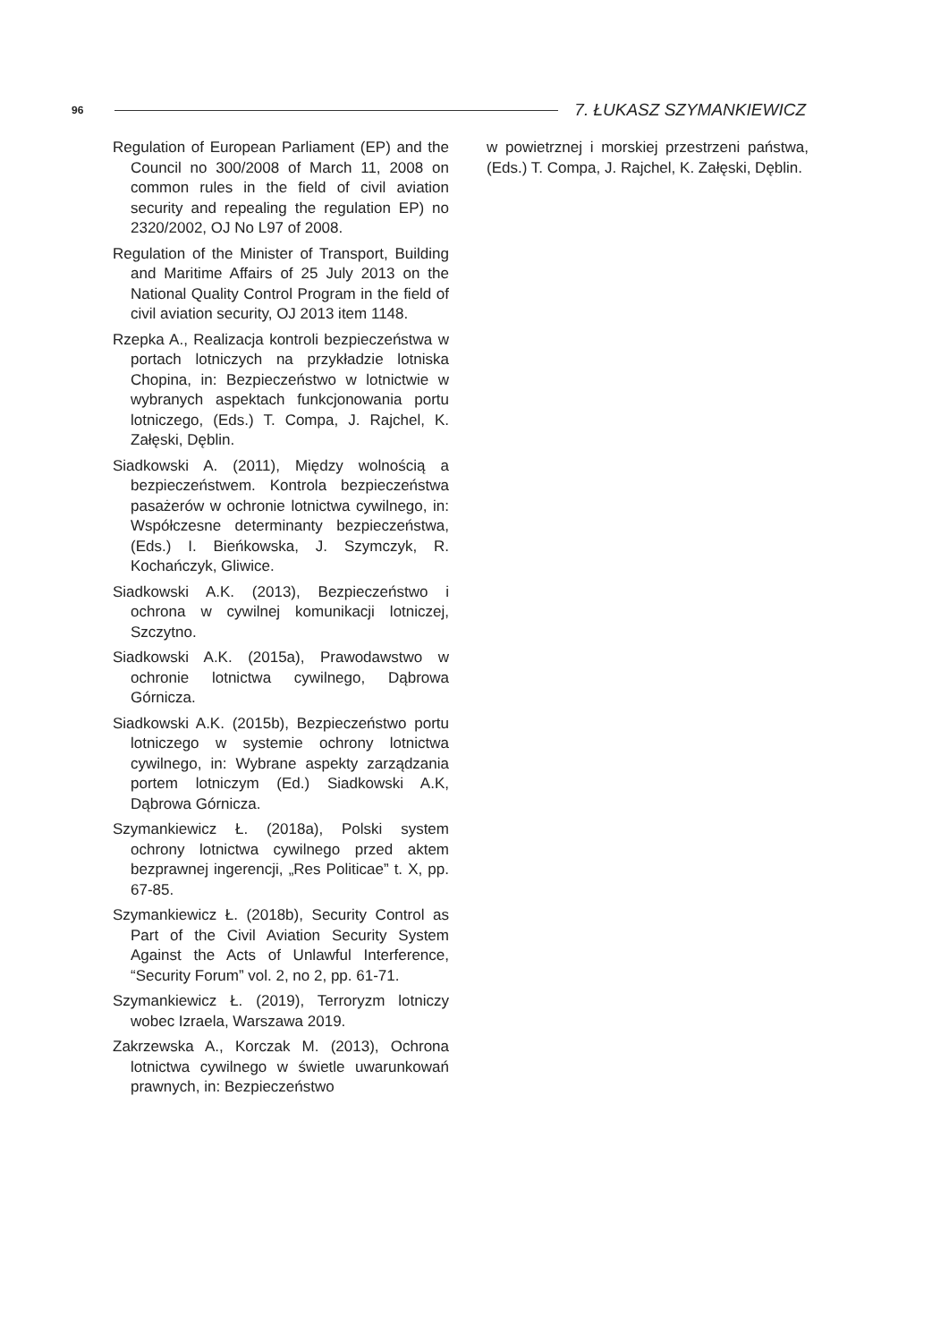96 7. ŁUKASZ SZYMANKIEWICZ
Regulation of European Parliament (EP) and the Council no 300/2008 of March 11, 2008 on common rules in the field of civil aviation security and repealing the regulation EP) no 2320/2002, OJ No L97 of 2008.
Regulation of the Minister of Transport, Building and Maritime Affairs of 25 July 2013 on the National Quality Control Program in the field of civil aviation security, OJ 2013 item 1148.
Rzepka A., Realizacja kontroli bezpieczeństwa w portach lotniczych na przykładzie lotniska Chopina, in: Bezpieczeństwo w lotnictwie w wybranych aspektach funkcjonowania portu lotniczego, (Eds.) T. Compa, J. Rajchel, K. Załęski, Dęblin.
Siadkowski A. (2011), Między wolnością a bezpieczeństwem. Kontrola bezpieczeństwa pasażerów w ochronie lotnictwa cywilnego, in: Współczesne determinanty bezpieczeństwa, (Eds.) I. Bieńkowska, J. Szymczyk, R. Kochańczyk, Gliwice.
Siadkowski A.K. (2013), Bezpieczeństwo i ochrona w cywilnej komunikacji lotniczej, Szczytno.
Siadkowski A.K. (2015a), Prawodawstwo w ochronie lotnictwa cywilnego, Dąbrowa Górnicza.
Siadkowski A.K. (2015b), Bezpieczeństwo portu lotniczego w systemie ochrony lotnictwa cywilnego, in: Wybrane aspekty zarządzania portem lotniczym (Ed.) Siadkowski A.K, Dąbrowa Górnicza.
Szymankiewicz Ł. (2018a), Polski system ochrony lotnictwa cywilnego przed aktem bezprawnej ingerencji, „Res Politicae” t. X, pp. 67-85.
Szymankiewicz Ł. (2018b), Security Control as Part of the Civil Aviation Security System Against the Acts of Unlawful Interference, “Security Forum” vol. 2, no 2, pp. 61-71.
Szymankiewicz Ł. (2019), Terroryzm lotniczy wobec Izraela, Warszawa 2019.
Zakrzewska A., Korczak M. (2013), Ochrona lotnictwa cywilnego w świetle uwarunkowań prawnych, in: Bezpieczeństwo
w powietrznej i morskiej przestrzeni państwa, (Eds.) T. Compa, J. Rajchel, K. Załęski, Dęblin.